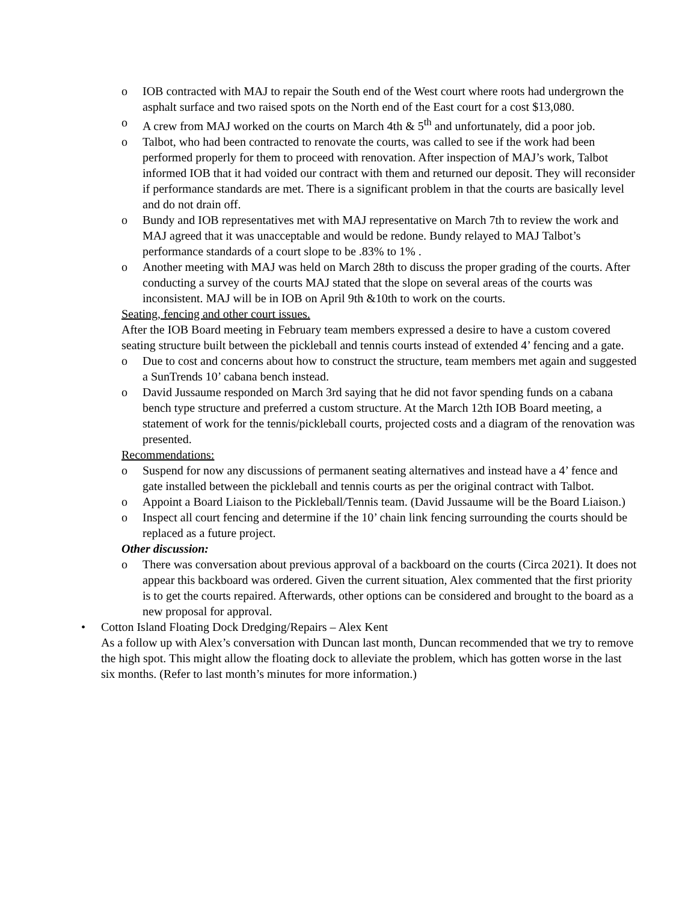o IOB contracted with MAJ to repair the South end of the West court where roots had undergrown the asphalt surface and two raised spots on the North end of the East court for a cost $13,080.
o A crew from MAJ worked on the courts on March 4th & 5<sup>th</sup> and unfortunately, did a poor job.
o Talbot, who had been contracted to renovate the courts, was called to see if the work had been performed properly for them to proceed with renovation. After inspection of MAJ’s work, Talbot informed IOB that it had voided our contract with them and returned our deposit. They will reconsider if performance standards are met. There is a significant problem in that the courts are basically level and do not drain off.
o Bundy and IOB representatives met with MAJ representative on March 7th to review the work and MAJ agreed that it was unacceptable and would be redone. Bundy relayed to MAJ Talbot’s performance standards of a court slope to be .83% to 1% .
o Another meeting with MAJ was held on March 28th to discuss the proper grading of the courts. After conducting a survey of the courts MAJ stated that the slope on several areas of the courts was inconsistent. MAJ will be in IOB on April 9th &10th to work on the courts.
Seating, fencing and other court issues.
After the IOB Board meeting in February team members expressed a desire to have a custom covered seating structure built between the pickleball and tennis courts instead of extended 4’ fencing and a gate.
o Due to cost and concerns about how to construct the structure, team members met again and suggested a SunTrends 10’ cabana bench instead.
o David Jussaume responded on March 3rd saying that he did not favor spending funds on a cabana bench type structure and preferred a custom structure. At the March 12th IOB Board meeting, a statement of work for the tennis/pickleball courts, projected costs and a diagram of the renovation was presented.
Recommendations:
o Suspend for now any discussions of permanent seating alternatives and instead have a 4’ fence and gate installed between the pickleball and tennis courts as per the original contract with Talbot.
o Appoint a Board Liaison to the Pickleball/Tennis team. (David Jussaume will be the Board Liaison.)
o Inspect all court fencing and determine if the 10’ chain link fencing surrounding the courts should be replaced as a future project.
Other discussion:
o There was conversation about previous approval of a backboard on the courts (Circa 2021). It does not appear this backboard was ordered. Given the current situation, Alex commented that the first priority is to get the courts repaired. Afterwards, other options can be considered and brought to the board as a new proposal for approval.
• Cotton Island Floating Dock Dredging/Repairs – Alex Kent
As a follow up with Alex’s conversation with Duncan last month, Duncan recommended that we try to remove the high spot. This might allow the floating dock to alleviate the problem, which has gotten worse in the last six months. (Refer to last month’s minutes for more information.)